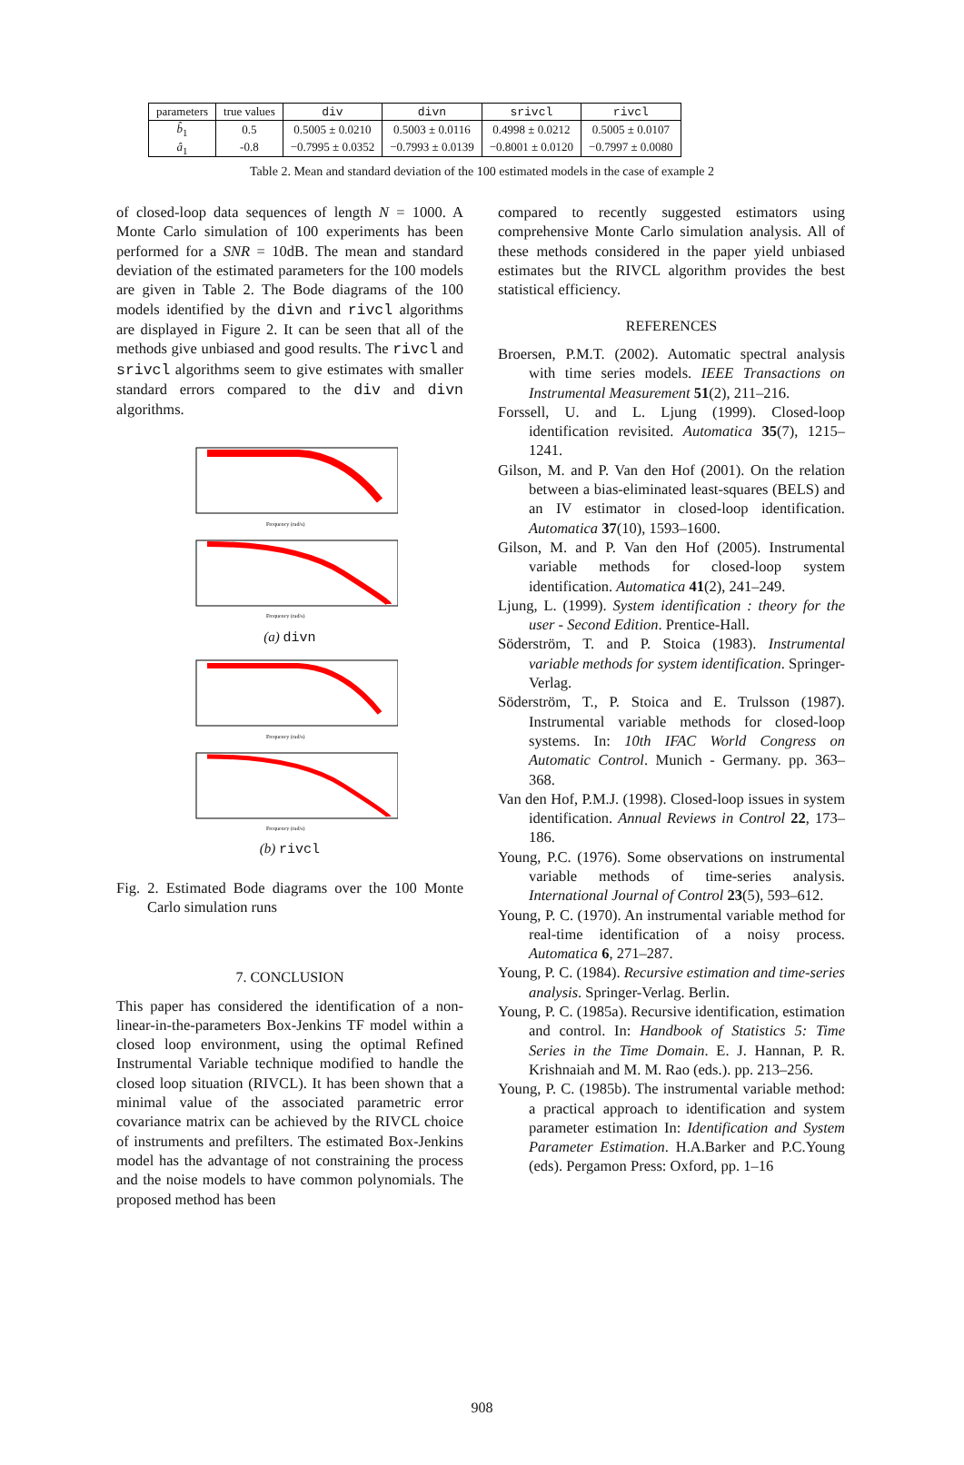| parameters | true values | div | divn | srivcl | rivcl |
| --- | --- | --- | --- | --- | --- |
| b̂<sub>1</sub> | 0.5 | 0.5005 ± 0.0210 | 0.5003 ± 0.0116 | 0.4998 ± 0.0212 | 0.5005 ± 0.0107 |
| â<sub>1</sub> | -0.8 | −0.7995 ± 0.0352 | −0.7993 ± 0.0139 | −0.8001 ± 0.0120 | −0.7997 ± 0.0080 |
Table 2. Mean and standard deviation of the 100 estimated models in the case of example 2
of closed-loop data sequences of length N = 1000. A Monte Carlo simulation of 100 experiments has been performed for a SNR = 10dB. The mean and standard deviation of the estimated parameters for the 100 models are given in Table 2. The Bode diagrams of the 100 models identified by the divn and rivcl algorithms are displayed in Figure 2. It can be seen that all of the methods give unbiased and good results. The rivcl and srivcl algorithms seem to give estimates with smaller standard errors compared to the div and divn algorithms.
Frequency (rad/s)
Frequency (rad/s)
(a) divn
Frequency (rad/s)
Frequency (rad/s)
(b) rivcl
Fig. 2. Estimated Bode diagrams over the 100 Monte Carlo simulation runs
7. CONCLUSION
This paper has considered the identification of a non-linear-in-the-parameters Box-Jenkins TF model within a closed loop environment, using the optimal Refined Instrumental Variable technique modified to handle the closed loop situation (RIVCL). It has been shown that a minimal value of the associated parametric error covariance matrix can be achieved by the RIVCL choice of instruments and prefilters. The estimated Box-Jenkins model has the advantage of not constraining the process and the noise models to have common polynomials. The proposed method has been
compared to recently suggested estimators using comprehensive Monte Carlo simulation analysis. All of these methods considered in the paper yield unbiased estimates but the RIVCL algorithm provides the best statistical efficiency.
REFERENCES
Broersen, P.M.T. (2002). Automatic spectral analysis with time series models. IEEE Transactions on Instrumental Measurement 51(2), 211–216.
Forssell, U. and L. Ljung (1999). Closed-loop identification revisited. Automatica 35(7), 1215–1241.
Gilson, M. and P. Van den Hof (2001). On the relation between a bias-eliminated least-squares (BELS) and an IV estimator in closed-loop identification. Automatica 37(10), 1593–1600.
Gilson, M. and P. Van den Hof (2005). Instrumental variable methods for closed-loop system identification. Automatica 41(2), 241–249.
Ljung, L. (1999). System identification : theory for the user - Second Edition. Prentice-Hall.
Söderström, T. and P. Stoica (1983). Instrumental variable methods for system identification. Springer-Verlag.
Söderström, T., P. Stoica and E. Trulsson (1987). Instrumental variable methods for closed-loop systems. In: 10th IFAC World Congress on Automatic Control. Munich - Germany. pp. 363–368.
Van den Hof, P.M.J. (1998). Closed-loop issues in system identification. Annual Reviews in Control 22, 173–186.
Young, P.C. (1976). Some observations on instrumental variable methods of time-series analysis. International Journal of Control 23(5), 593–612.
Young, P. C. (1970). An instrumental variable method for real-time identification of a noisy process. Automatica 6, 271–287.
Young, P. C. (1984). Recursive estimation and time-series analysis. Springer-Verlag. Berlin.
Young, P. C. (1985a). Recursive identification, estimation and control. In: Handbook of Statistics 5: Time Series in the Time Domain. E. J. Hannan, P. R. Krishnaiah and M. M. Rao (eds.). pp. 213–256.
Young, P. C. (1985b). The instrumental variable method: a practical approach to identification and system parameter estimation In: Identification and System Parameter Estimation. H.A.Barker and P.C.Young (eds). Pergamon Press: Oxford, pp. 1–16
908